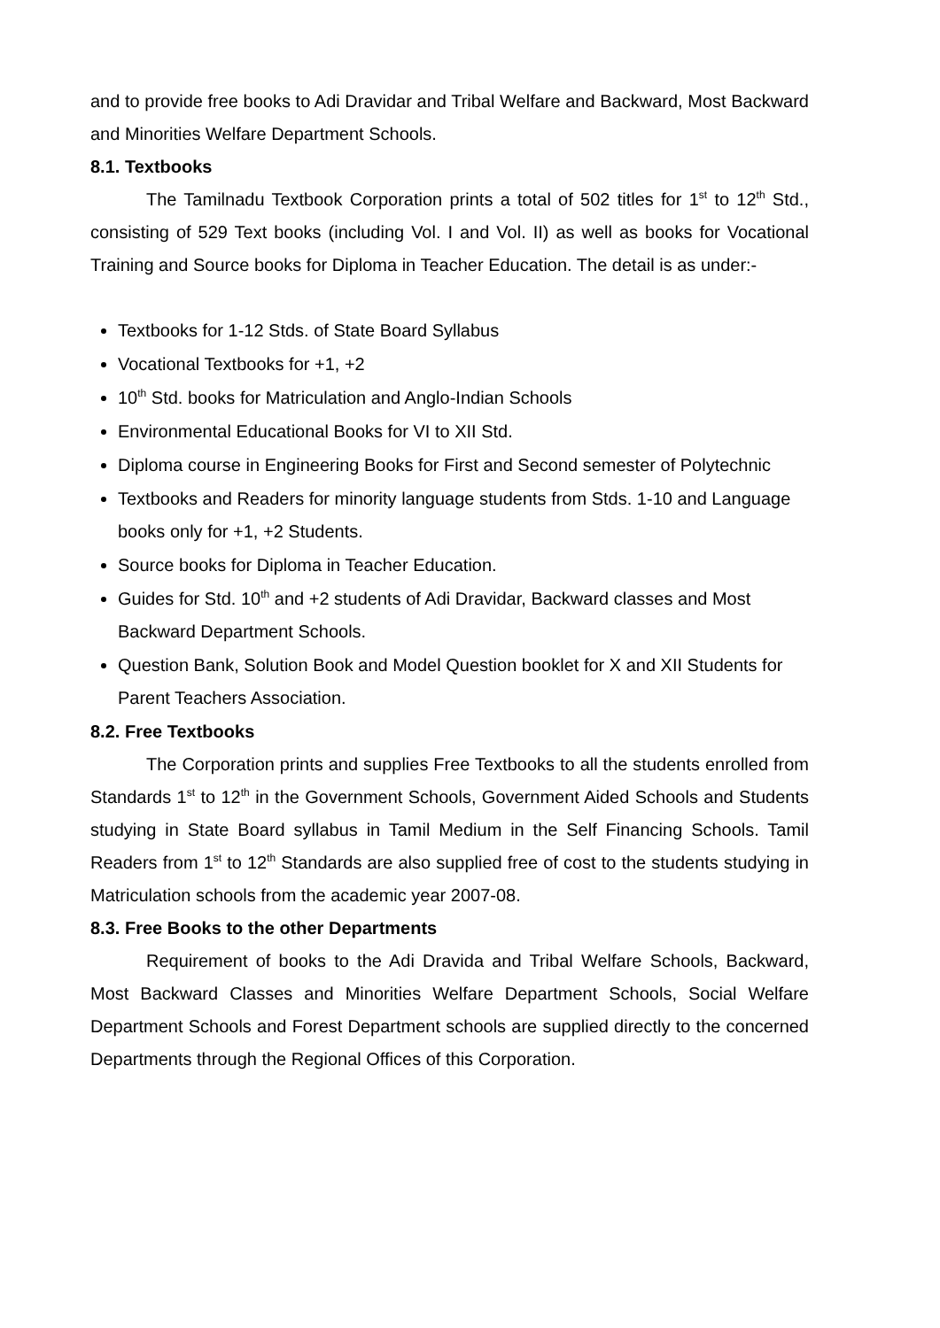and to provide free books to Adi Dravidar and Tribal Welfare and Backward, Most Backward and Minorities Welfare Department Schools.
8.1. Textbooks
The Tamilnadu Textbook Corporation prints a total of 502 titles for 1<sup>st</sup> to 12<sup>th</sup> Std., consisting of 529 Text books (including Vol. I and Vol. II) as well as books for Vocational Training and Source books for Diploma in Teacher Education. The detail is as under:-
Textbooks for 1-12 Stds. of State Board Syllabus
Vocational Textbooks for +1, +2
10<sup>th</sup> Std. books for Matriculation and Anglo-Indian Schools
Environmental Educational Books for VI to XII Std.
Diploma course in Engineering Books for First and Second semester of Polytechnic
Textbooks and Readers for minority language students from Stds. 1-10 and Language books only for +1, +2 Students.
Source books for Diploma in Teacher Education.
Guides for Std. 10<sup>th</sup> and +2 students of Adi Dravidar, Backward classes and Most Backward Department Schools.
Question Bank, Solution Book and Model Question booklet for X and XII Students for Parent Teachers Association.
8.2. Free Textbooks
The Corporation prints and supplies Free Textbooks to all the students enrolled from Standards 1<sup>st</sup> to 12<sup>th</sup> in the Government Schools, Government Aided Schools and Students studying in State Board syllabus in Tamil Medium in the Self Financing Schools. Tamil Readers from 1<sup>st</sup> to 12<sup>th</sup> Standards are also supplied free of cost to the students studying in Matriculation schools from the academic year 2007-08.
8.3. Free Books to the other Departments
Requirement of books to the Adi Dravida and Tribal Welfare Schools, Backward, Most Backward Classes and Minorities Welfare Department Schools, Social Welfare Department Schools and Forest Department schools are supplied directly to the concerned Departments through the Regional Offices of this Corporation.